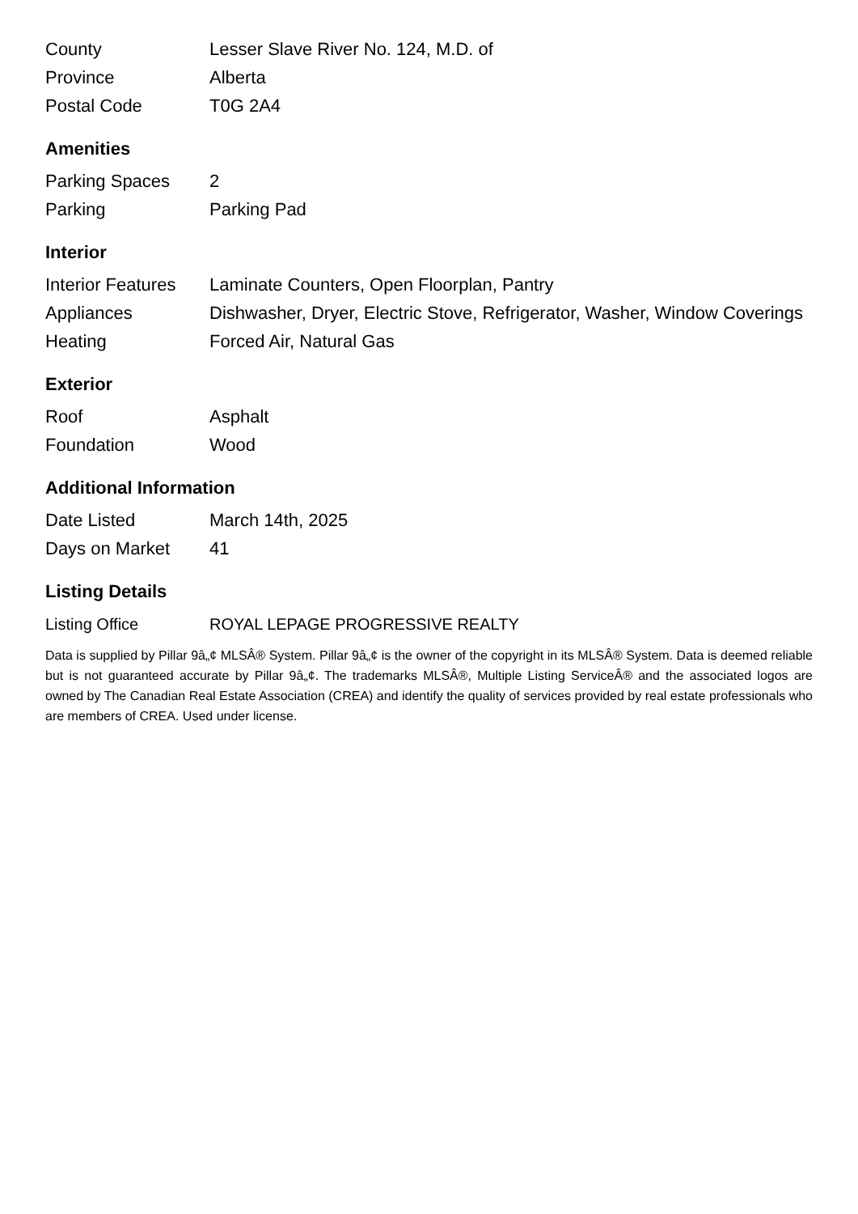| County | Lesser Slave River No. 124, M.D. of |
| Province | Alberta |
| Postal Code | T0G 2A4 |
Amenities
| Parking Spaces | 2 |
| Parking | Parking Pad |
Interior
| Interior Features | Laminate Counters, Open Floorplan, Pantry |
| Appliances | Dishwasher, Dryer, Electric Stove, Refrigerator, Washer, Window Coverings |
| Heating | Forced Air, Natural Gas |
Exterior
| Roof | Asphalt |
| Foundation | Wood |
Additional Information
| Date Listed | March 14th, 2025 |
| Days on Market | 41 |
Listing Details
| Listing Office | ROYAL LEPAGE PROGRESSIVE REALTY |
Data is supplied by Pillar 9â„¢ MLSÂ® System. Pillar 9â„¢ is the owner of the copyright in its MLSÂ® System. Data is deemed reliable but is not guaranteed accurate by Pillar 9â„¢. The trademarks MLSÂ®, Multiple Listing ServiceÂ® and the associated logos are owned by The Canadian Real Estate Association (CREA) and identify the quality of services provided by real estate professionals who are members of CREA. Used under license.